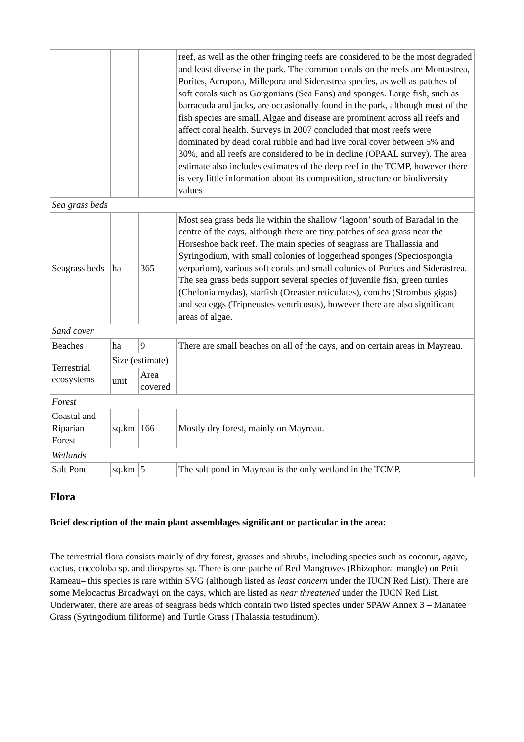| | | | reef, as well as the other fringing reefs are considered to be the most degraded and least diverse in the park. The common corals on the reefs are Montastrea, Porites, Acropora, Millepora and Siderastrea species, as well as patches of soft corals such as Gorgonians (Sea Fans) and sponges. Large fish, such as barracuda and jacks, are occasionally found in the park, although most of the fish species are small. Algae and disease are prominent across all reefs and affect coral health. Surveys in 2007 concluded that most reefs were dominated by dead coral rubble and had live coral cover between 5% and 30%, and all reefs are considered to be in decline (OPAAL survey). The area estimate also includes estimates of the deep reef in the TCMP, however there is very little information about its composition, structure or biodiversity values |
| Sea grass beds | | | |
| Seagrass beds | ha | 365 | Most sea grass beds lie within the shallow ‘lagoon’ south of Baradal in the centre of the cays, although there are tiny patches of sea grass near the Horseshoe back reef. The main species of seagrass are Thallassia and Syringodium, with small colonies of loggerhead sponges (Speciospongia verparium), various soft corals and small colonies of Porites and Siderastrea. The sea grass beds support several species of juvenile fish, green turtles (Chelonia mydas), starfish (Oreaster reticulates), conchs (Strombus gigas) and sea eggs (Tripneustes ventricosus), however there are also significant areas of algae. |
| Sand cover | | | |
| Beaches | ha | 9 | There are small beaches on all of the cays, and on certain areas in Mayreau. |
| Terrestrial ecosystems | Size (estimate) | | |
| | unit | Area covered | |
| Forest | | | |
| Coastal and Riparian Forest | sq.km | 166 | Mostly dry forest, mainly on Mayreau. |
| Wetlands | | | |
| Salt Pond | sq.km | 5 | The salt pond in Mayreau is the only wetland in the TCMP. |
Flora
Brief description of the main plant assemblages significant or particular in the area:
The terrestrial flora consists mainly of dry forest, grasses and shrubs, including species such as coconut, agave, cactus, coccoloba sp. and diospyros sp. There is one patche of Red Mangroves (Rhizophora mangle) on Petit Rameau– this species is rare within SVG (although listed as least concern under the IUCN Red List). There are some Melocactus Broadwayi on the cays, which are listed as near threatened under the IUCN Red List. Underwater, there are areas of seagrass beds which contain two listed species under SPAW Annex 3 – Manatee Grass (Syringodium filiforme) and Turtle Grass (Thalassia testudinum).